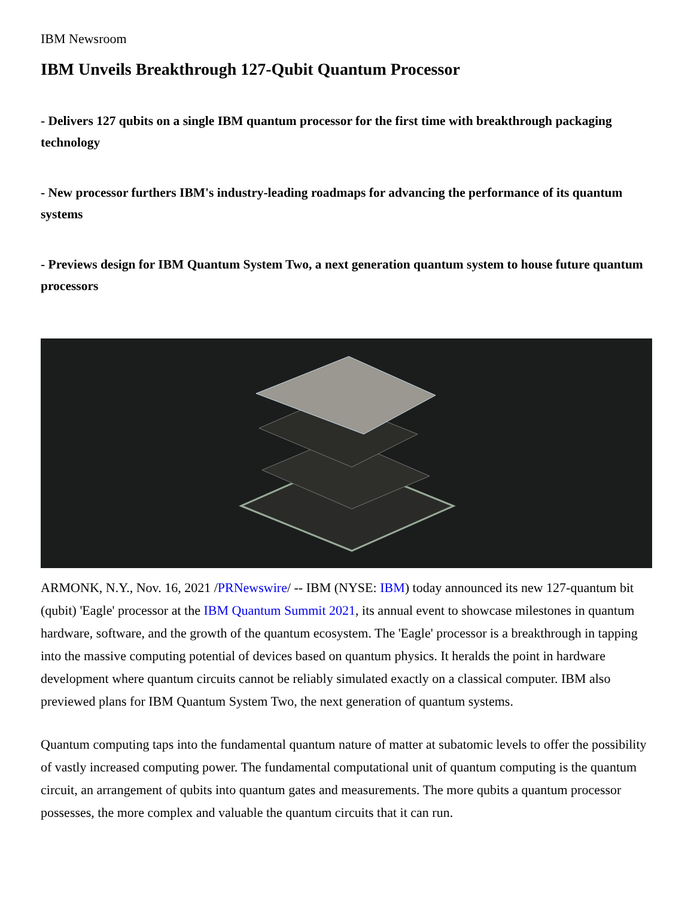IBM Newsroom
IBM Unveils Breakthrough 127-Qubit Quantum Processor
- Delivers 127 qubits on a single IBM quantum processor for the first time with breakthrough packaging technology
- New processor furthers IBM's industry-leading roadmaps for advancing the performance of its quantum systems
- Previews design for IBM Quantum System Two, a next generation quantum system to house future quantum processors
ARMONK, N.Y., Nov. 16, 2021 /PRNewswire/ -- IBM (NYSE: IBM) today announced its new 127-quantum bit (qubit) 'Eagle' processor at the IBM Quantum Summit 2021, its annual event to showcase milestones in quantum hardware, software, and the growth of the quantum ecosystem. The 'Eagle' processor is a breakthrough in tapping into the massive computing potential of devices based on quantum physics. It heralds the point in hardware development where quantum circuits cannot be reliably simulated exactly on a classical computer. IBM also previewed plans for IBM Quantum System Two, the next generation of quantum systems.
Quantum computing taps into the fundamental quantum nature of matter at subatomic levels to offer the possibility of vastly increased computing power. The fundamental computational unit of quantum computing is the quantum circuit, an arrangement of qubits into quantum gates and measurements. The more qubits a quantum processor possesses, the more complex and valuable the quantum circuits that it can run.